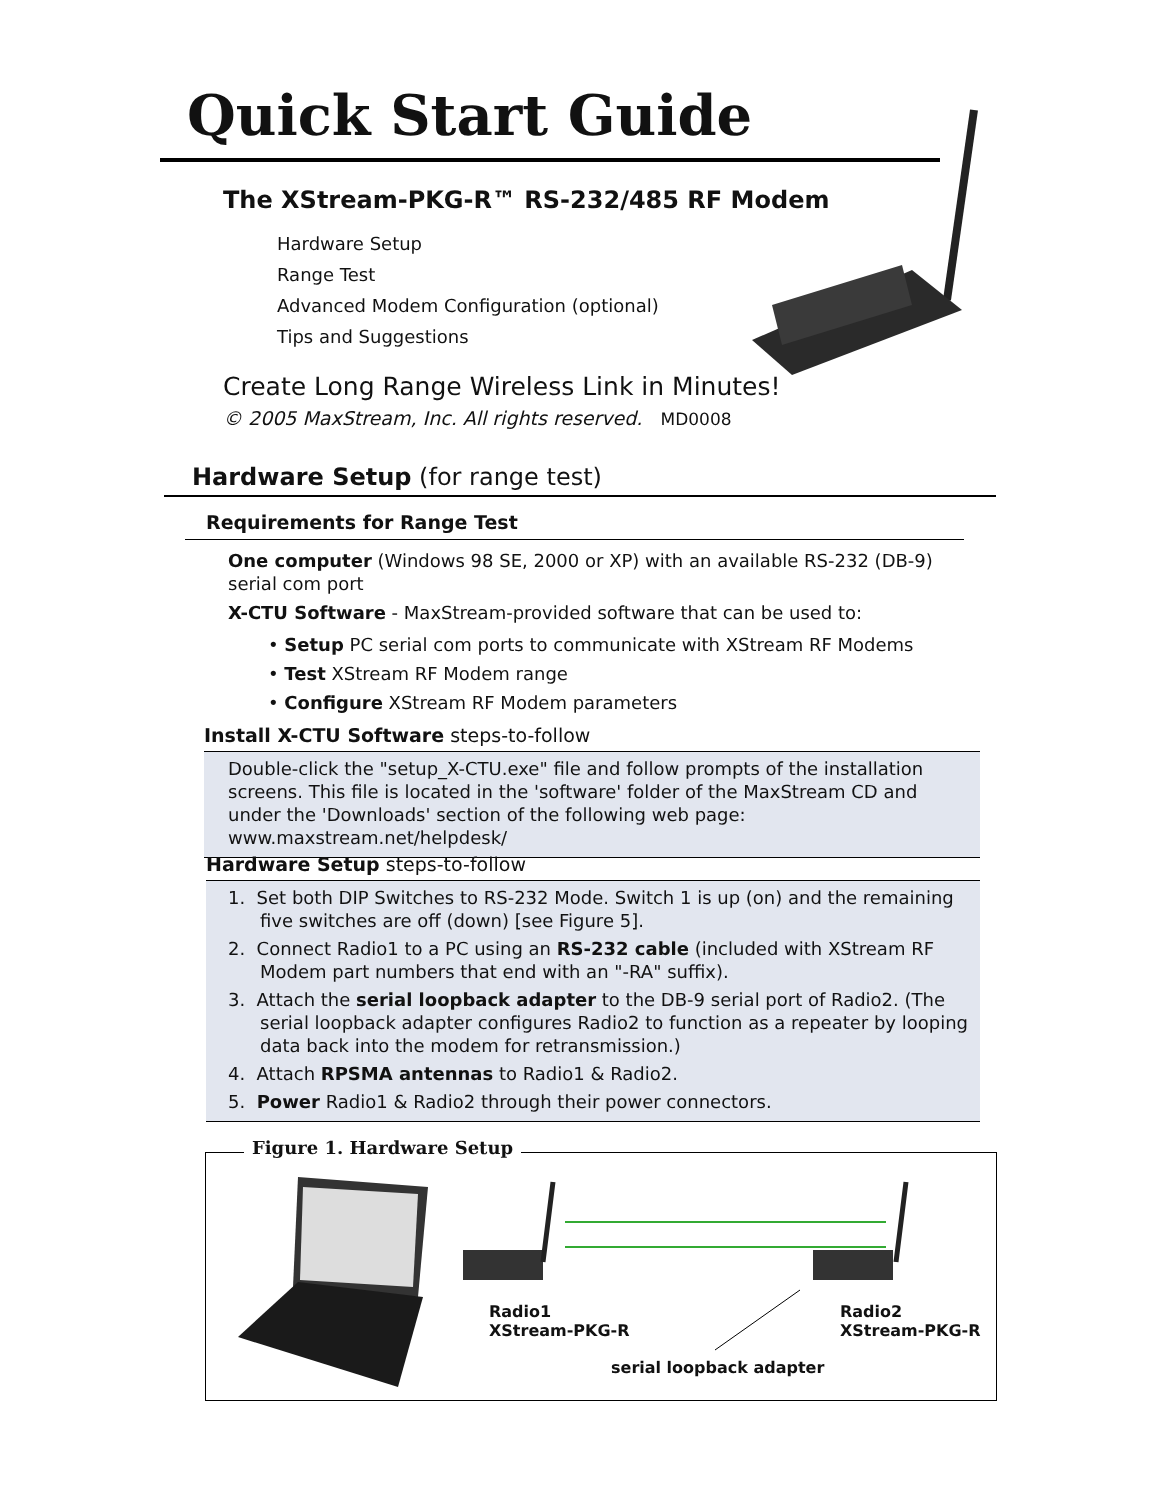Quick Start Guide
The XStream-PKG-R™ RS-232/485 RF Modem
Hardware Setup
Range Test
Advanced Modem Configuration (optional)
Tips and Suggestions
Create Long Range Wireless Link in Minutes!
© 2005 MaxStream, Inc. All rights reserved. MD0008
Hardware Setup (for range test)
Requirements for Range Test
One computer (Windows 98 SE, 2000 or XP) with an available RS-232 (DB-9) serial com port
X-CTU Software - MaxStream-provided software that can be used to:
• Setup PC serial com ports to communicate with XStream RF Modems
• Test XStream RF Modem range
• Configure XStream RF Modem parameters
Install X-CTU Software steps-to-follow
Double-click the "setup_X-CTU.exe" file and follow prompts of the installation screens. This file is located in the 'software' folder of the MaxStream CD and under the 'Downloads' section of the following web page: www.maxstream.net/helpdesk/
Hardware Setup steps-to-follow
1. Set both DIP Switches to RS-232 Mode. Switch 1 is up (on) and the remaining five switches are off (down) [see Figure 5].
2. Connect Radio1 to a PC using an RS-232 cable (included with XStream RF Modem part numbers that end with an "-RA" suffix).
3. Attach the serial loopback adapter to the DB-9 serial port of Radio2. (The serial loopback adapter configures Radio2 to function as a repeater by looping data back into the modem for retransmission.)
4. Attach RPSMA antennas to Radio1 & Radio2.
5. Power Radio1 & Radio2 through their power connectors.
Figure 1. Hardware Setup
Radio1
XStream-PKG-R
Radio2
XStream-PKG-R
serial loopback adapter